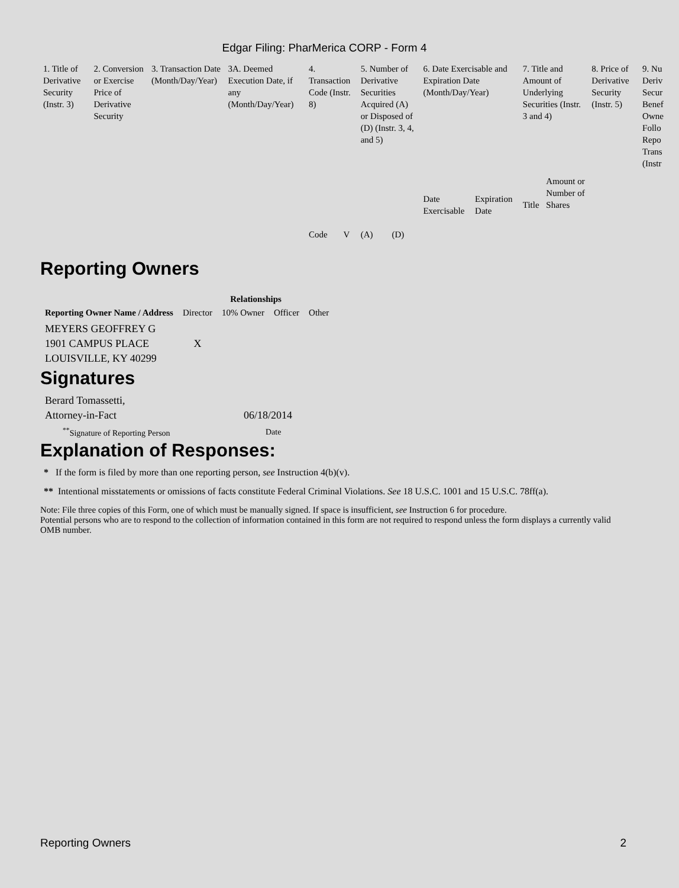Edgar Filing: PharMerica CORP - Form 4
| 1. Title of Derivative Security (Instr. 3) | 2. Conversion or Exercise Price of Derivative Security | 3. Transaction Date (Month/Day/Year) | 3A. Deemed Execution Date, if any (Month/Day/Year) | 4. Transaction Code (Instr. 8) | | 5. Number of Derivative Securities Acquired (A) or Disposed of (D) (Instr. 3, 4, and 5) | | 6. Date Exercisable and Expiration Date (Month/Day/Year) | | 7. Title and Amount of Underlying Securities (Instr. 3 and 4) | | 8. Price of Derivative Security (Instr. 5) | 9. Nu Deriv Secur Benef Owne Follo Repo Trans (Instr |
| | | | | Code | V | (A) | (D) | Date Exercisable | Expiration Date | Title | Amount or Number of Shares | | |
Reporting Owners
| Reporting Owner Name / Address | Relationships | | | |
| --- | --- | --- | --- | --- |
| | Director | 10% Owner | Officer | Other |
| MEYERS GEOFFREY G 1901 CAMPUS PLACE LOUISVILLE, KY 40299 | X | | | |
Signatures
| Berard Tomassetti, Attorney-in-Fact | 06/18/2014 |
| <sup>**</sup> Signature of Reporting Person | Date |
Explanation of Responses:
* If the form is filed by more than one reporting person, see Instruction 4(b)(v).
** Intentional misstatements or omissions of facts constitute Federal Criminal Violations. See 18 U.S.C. 1001 and 15 U.S.C. 78ff(a).
Note: File three copies of this Form, one of which must be manually signed. If space is insufficient, see Instruction 6 for procedure.
Potential persons who are to respond to the collection of information contained in this form are not required to respond unless the form displays a currently valid OMB number.
Reporting Owners 2